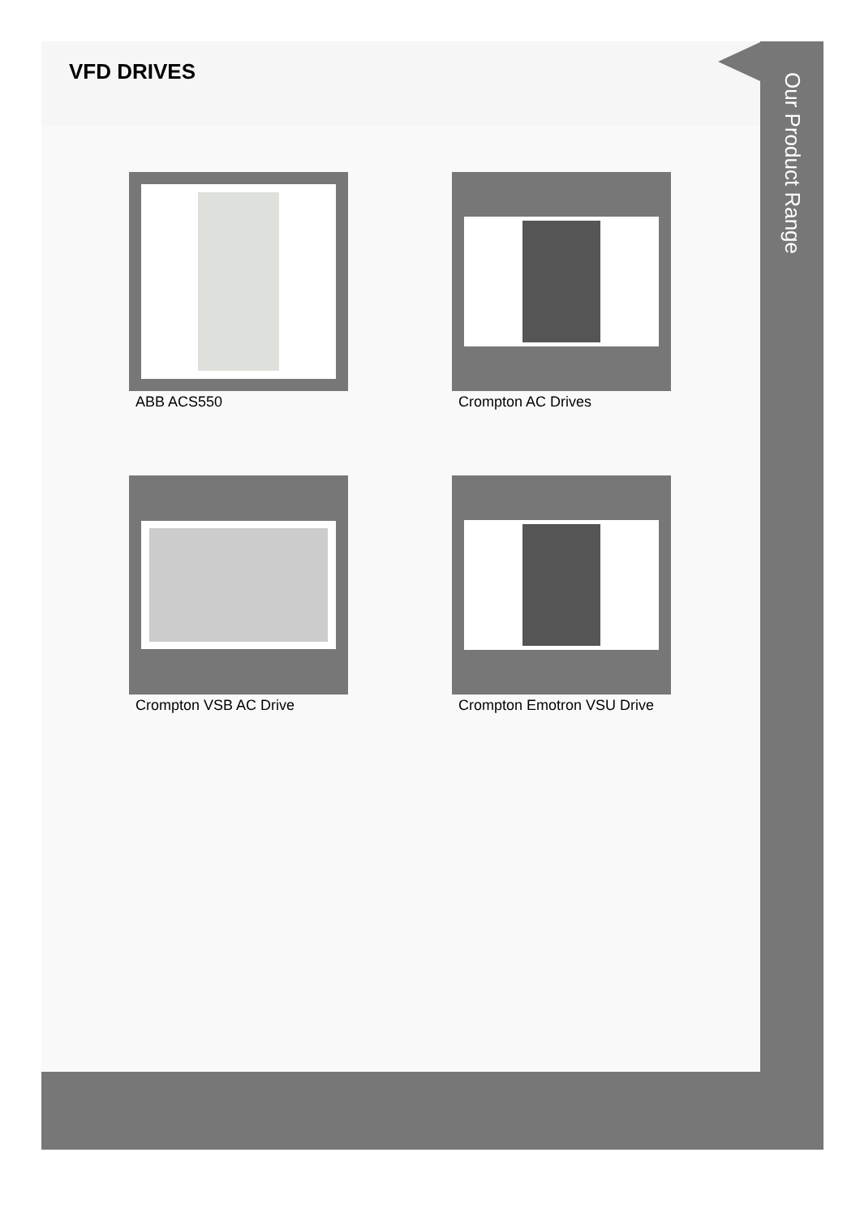VFD DRIVES
ABB ACS550
Crompton AC Drives
Crompton VSB AC Drive
Crompton Emotron VSU Drive
Our Product Range